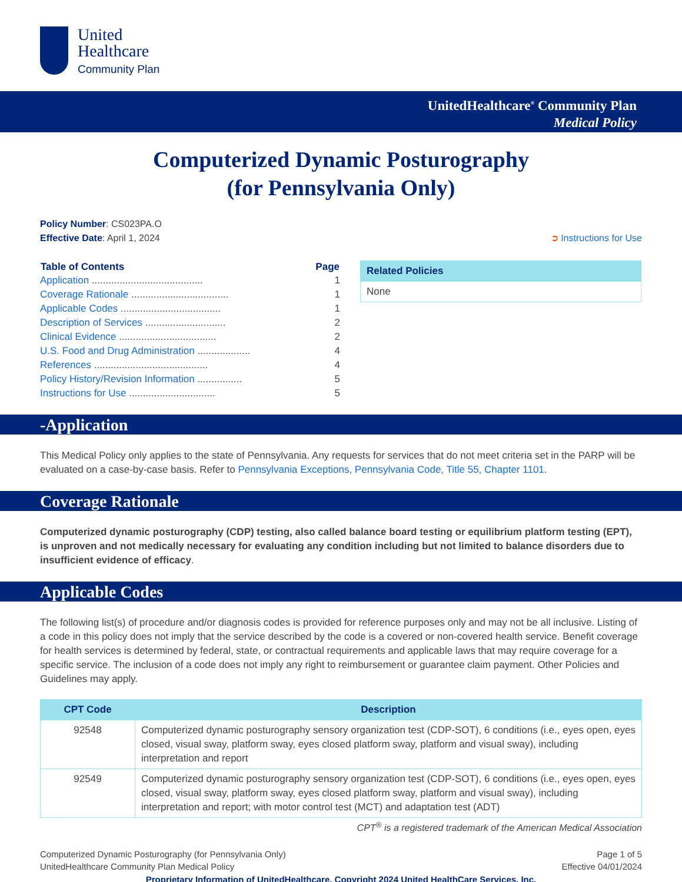United
Healthcare
Community Plan
UnitedHealthcare<sup>®</sup> Community Plan
Medical Policy
Computerized Dynamic Posturography
(for Pennsylvania Only)
Policy Number: CS023PA.O
Effective Date: April 1, 2024
➲ Instructions for Use
| Table of Contents | Page |
| --- | --- |
| Application ........................................ | 1 |
| Coverage Rationale ................................... | 1 |
| Applicable Codes .................................... | 1 |
| Description of Services ............................. | 2 |
| Clinical Evidence ................................... | 2 |
| U.S. Food and Drug Administration ................... | 4 |
| References ......................................... | 4 |
| Policy History/Revision Information ................ | 5 |
| Instructions for Use ............................... | 5 |
| Related Policies |
| --- |
| None |
-Application
This Medical Policy only applies to the state of Pennsylvania. Any requests for services that do not meet criteria set in the PARP will be evaluated on a case-by-case basis. Refer to Pennsylvania Exceptions, Pennsylvania Code, Title 55, Chapter 1101.
Coverage Rationale
Computerized dynamic posturography (CDP) testing, also called balance board testing or equilibrium platform testing (EPT), is unproven and not medically necessary for evaluating any condition including but not limited to balance disorders due to insufficient evidence of efficacy.
Applicable Codes
The following list(s) of procedure and/or diagnosis codes is provided for reference purposes only and may not be all inclusive. Listing of a code in this policy does not imply that the service described by the code is a covered or non-covered health service. Benefit coverage for health services is determined by federal, state, or contractual requirements and applicable laws that may require coverage for a specific service. The inclusion of a code does not imply any right to reimbursement or guarantee claim payment. Other Policies and Guidelines may apply.
| CPT Code | Description |
| --- | --- |
| 92548 | Computerized dynamic posturography sensory organization test (CDP-SOT), 6 conditions (i.e., eyes open, eyes closed, visual sway, platform sway, eyes closed platform sway, platform and visual sway), including interpretation and report |
| 92549 | Computerized dynamic posturography sensory organization test (CDP-SOT), 6 conditions (i.e., eyes open, eyes closed, visual sway, platform sway, eyes closed platform sway, platform and visual sway), including interpretation and report; with motor control test (MCT) and adaptation test (ADT) |
CPT<sup>®</sup> is a registered trademark of the American Medical Association
Computerized Dynamic Posturography (for Pennsylvania Only)
UnitedHealthcare Community Plan Medical Policy
Page 1 of 5
Effective 04/01/2024
Proprietary Information of UnitedHealthcare. Copyright 2024 United HealthCare Services, Inc.